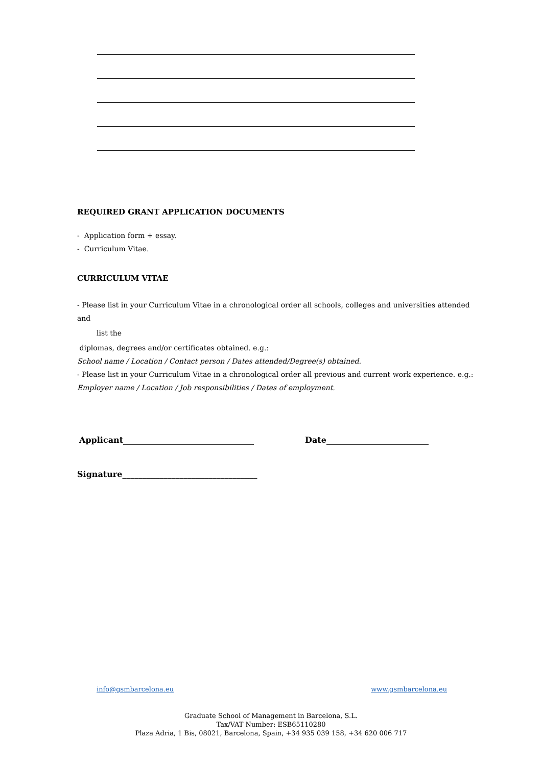REQUIRED GRANT APPLICATION DOCUMENTS
- Application form + essay.
- Curriculum Vitae.
CURRICULUM VITAE
- Please list in your Curriculum Vitae in a chronological order all schools, colleges and universities attended and
list the
diplomas, degrees and/or certificates obtained. e.g.:
School name / Location / Contact person / Dates attended/Degree(s) obtained.
- Please list in your Curriculum Vitae in a chronological order all previous and current work experience. e.g.:
Employer name / Location / Job responsibilities / Dates of employment.
Applicant________________________________ Date_________________________
Signature_________________________________
info@gsmbarcelona.eu www.gsmbarcelona.eu
Graduate School of Management in Barcelona, S.L.
Tax/VAT Number: ESB65110280
Plaza Adria, 1 Bis, 08021, Barcelona, Spain, +34 935 039 158, +34 620 006 717